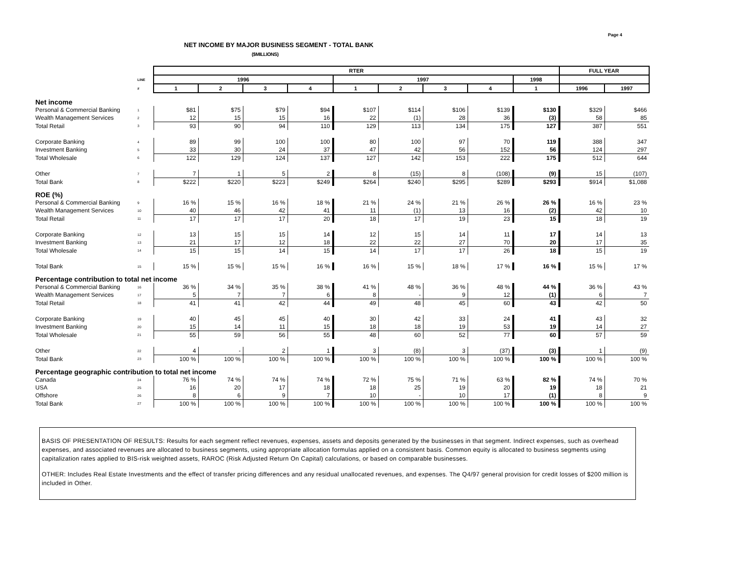Page 4
NET INCOME BY MAJOR BUSINESS SEGMENT - TOTAL BANK
($MILLIONS)
| | | RTER | | | | | | | | | FULL YEAR | |
| | LINE | 1996 | | | | 1997 | | | | 1998 | | |
| | # | 1 | 2 | 3 | 4 | 1 | 2 | 3 | 4 | 1 | 1996 | 1997 |
| Net income | | | | | | | | | | | | |
| Personal & Commercial Banking | 1 | $81 | $75 | $79 | $94 | $107 | $114 | $106 | $139 | $130 | $329 | $466 |
| Wealth Management Services | 2 | 12 | 15 | 15 | 16 | 22 | (1) | 28 | 36 | (3) | 58 | 85 |
| Total Retail | 3 | 93 | 90 | 94 | 110 | 129 | 113 | 134 | 175 | 127 | 387 | 551 |
| Corporate Banking | 4 | 89 | 99 | 100 | 100 | 80 | 100 | 97 | 70 | 119 | 388 | 347 |
| Investment Banking | 5 | 33 | 30 | 24 | 37 | 47 | 42 | 56 | 152 | 56 | 124 | 297 |
| Total Wholesale | 6 | 122 | 129 | 124 | 137 | 127 | 142 | 153 | 222 | 175 | 512 | 644 |
| Other | 7 | 7 | 1 | 5 | 2 | 8 | (15) | 8 | (108) | (9) | 15 | (107) |
| Total Bank | 8 | $222 | $220 | $223 | $249 | $264 | $240 | $295 | $289 | $293 | $914 | $1,088 |
| ROE (%) | | | | | | | | | | | | |
| Personal & Commercial Banking | 9 | 16 % | 15 % | 16 % | 18 % | 21 % | 24 % | 21 % | 26 % | 26 % | 16 % | 23 % |
| Wealth Management Services | 10 | 40 | 46 | 42 | 41 | 11 | (1) | 13 | 16 | (2) | 42 | 10 |
| Total Retail | 11 | 17 | 17 | 17 | 20 | 18 | 17 | 19 | 23 | 15 | 18 | 19 |
| Corporate Banking | 12 | 13 | 15 | 15 | 14 | 12 | 15 | 14 | 11 | 17 | 14 | 13 |
| Investment Banking | 13 | 21 | 17 | 12 | 18 | 22 | 22 | 27 | 70 | 20 | 17 | 35 |
| Total Wholesale | 14 | 15 | 15 | 14 | 15 | 14 | 17 | 17 | 26 | 18 | 15 | 19 |
| Total Bank | 15 | 15 % | 15 % | 15 % | 16 % | 16 % | 15 % | 18 % | 17 % | 16 % | 15 % | 17 % |
| Percentage contribution to total net income | | | | | | | | | | | | |
| Personal & Commercial Banking | 16 | 36 % | 34 % | 35 % | 38 % | 41 % | 48 % | 36 % | 48 % | 44 % | 36 % | 43 % |
| Wealth Management Services | 17 | 5 | 7 | 7 | 6 | 8 | - | 9 | 12 | (1) | 6 | 7 |
| Total Retail | 18 | 41 | 41 | 42 | 44 | 49 | 48 | 45 | 60 | 43 | 42 | 50 |
| Corporate Banking | 19 | 40 | 45 | 45 | 40 | 30 | 42 | 33 | 24 | 41 | 43 | 32 |
| Investment Banking | 20 | 15 | 14 | 11 | 15 | 18 | 18 | 19 | 53 | 19 | 14 | 27 |
| Total Wholesale | 21 | 55 | 59 | 56 | 55 | 48 | 60 | 52 | 77 | 60 | 57 | 59 |
| Other | 22 | 4 | - | 2 | 1 | 3 | (8) | 3 | (37) | (3) | 1 | (9) |
| Total Bank | 23 | 100 % | 100 % | 100 % | 100 % | 100 % | 100 % | 100 % | 100 % | 100 % | 100 % | 100 % |
| Percentage geographic contribution to total net income | | | | | | | | | | | | |
| Canada | 24 | 76 % | 74 % | 74 % | 74 % | 72 % | 75 % | 71 % | 63 % | 82 % | 74 % | 70 % |
| USA | 25 | 16 | 20 | 17 | 18 | 18 | 25 | 19 | 20 | 19 | 18 | 21 |
| Offshore | 26 | 8 | 6 | 9 | 7 | 10 | - | 10 | 17 | (1) | 8 | 9 |
| Total Bank | 27 | 100 % | 100 % | 100 % | 100 % | 100 % | 100 % | 100 % | 100 % | 100 % | 100 % | 100 % |
BASIS OF PRESENTATION OF RESULTS: Results for each segment reflect revenues, expenses, assets and deposits generated by the businesses in that segment. Indirect expenses, such as overhead expenses, and associated revenues are allocated to business segments, using appropriate allocation formulas applied on a consistent basis. Common equity is allocated to business segments using capitalization rates applied to BIS-risk weighted assets, RAROC (Risk Adjusted Return On Capital) calculations, or based on comparable businesses.
OTHER: Includes Real Estate Investments and the effect of transfer pricing differences and any residual unallocated revenues, and expenses. The Q4/97 general provision for credit losses of $200 million is included in Other.